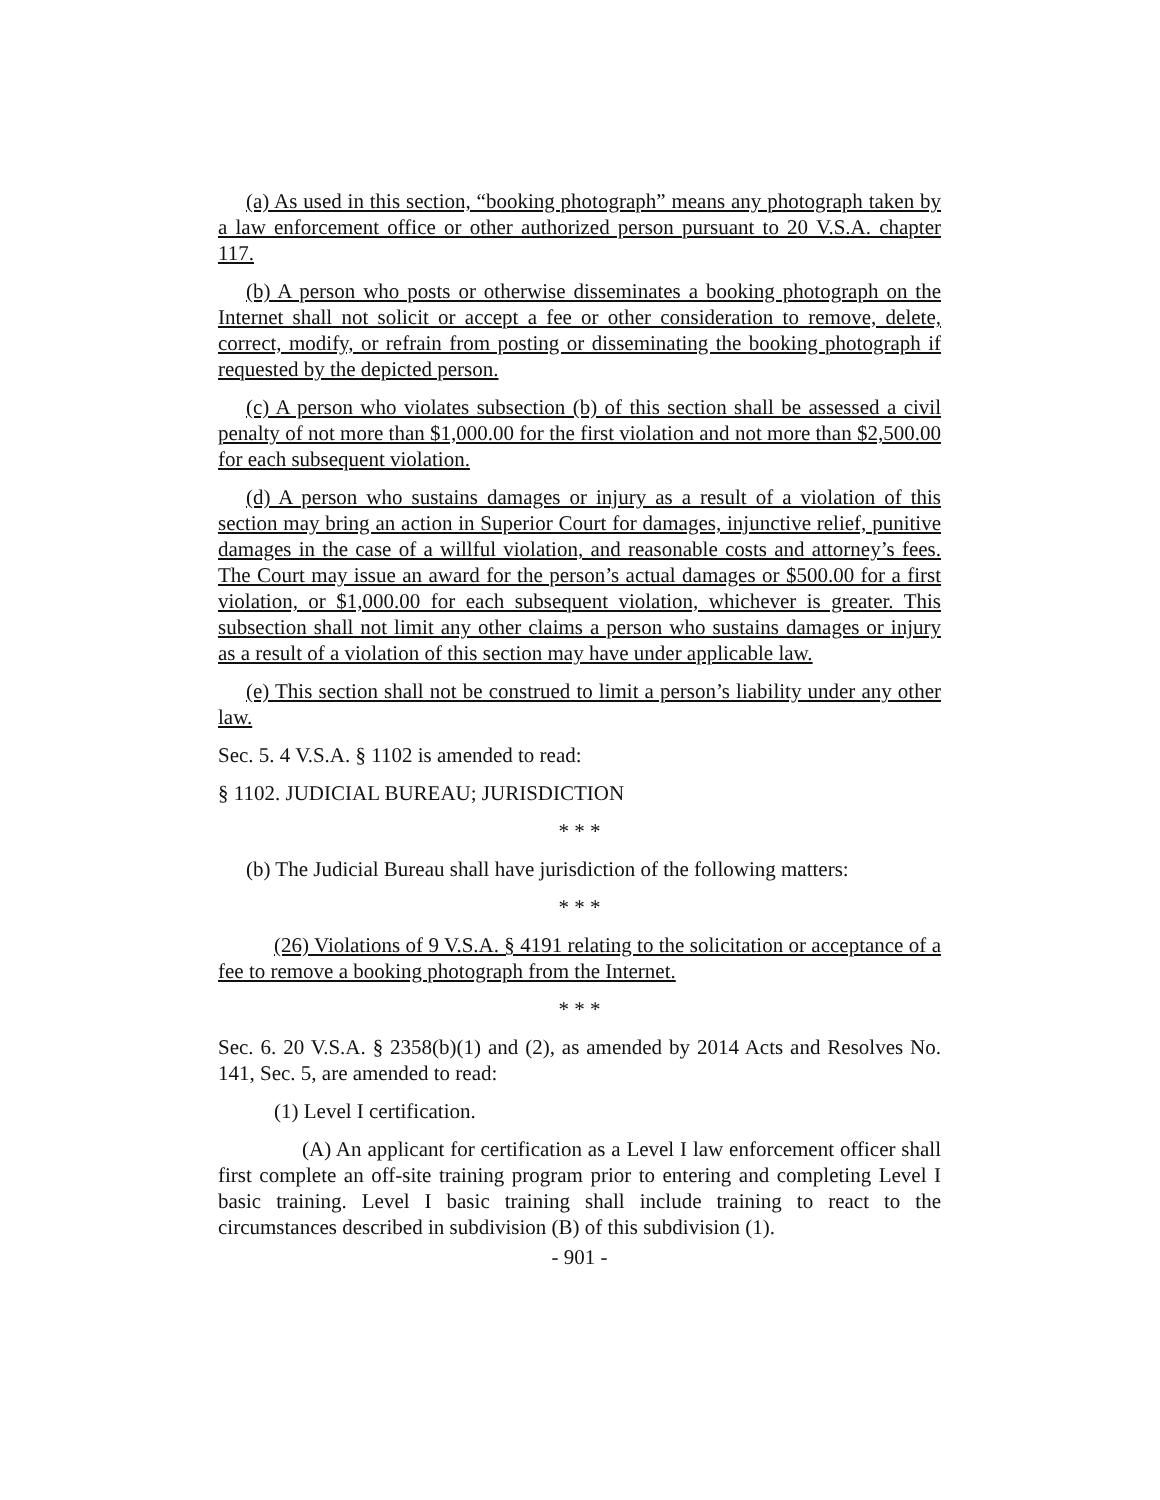(a) As used in this section, “booking photograph” means any photograph taken by a law enforcement office or other authorized person pursuant to 20 V.S.A. chapter 117.
(b) A person who posts or otherwise disseminates a booking photograph on the Internet shall not solicit or accept a fee or other consideration to remove, delete, correct, modify, or refrain from posting or disseminating the booking photograph if requested by the depicted person.
(c) A person who violates subsection (b) of this section shall be assessed a civil penalty of not more than $1,000.00 for the first violation and not more than $2,500.00 for each subsequent violation.
(d) A person who sustains damages or injury as a result of a violation of this section may bring an action in Superior Court for damages, injunctive relief, punitive damages in the case of a willful violation, and reasonable costs and attorney’s fees. The Court may issue an award for the person’s actual damages or $500.00 for a first violation, or $1,000.00 for each subsequent violation, whichever is greater. This subsection shall not limit any other claims a person who sustains damages or injury as a result of a violation of this section may have under applicable law.
(e) This section shall not be construed to limit a person’s liability under any other law.
Sec. 5. 4 V.S.A. § 1102 is amended to read:
§ 1102. JUDICIAL BUREAU; JURISDICTION
* * *
(b) The Judicial Bureau shall have jurisdiction of the following matters:
* * *
(26) Violations of 9 V.S.A. § 4191 relating to the solicitation or acceptance of a fee to remove a booking photograph from the Internet.
* * *
Sec. 6. 20 V.S.A. § 2358(b)(1) and (2), as amended by 2014 Acts and Resolves No. 141, Sec. 5, are amended to read:
(1) Level I certification.
(A) An applicant for certification as a Level I law enforcement officer shall first complete an off-site training program prior to entering and completing Level I basic training. Level I basic training shall include training to react to the circumstances described in subdivision (B) of this subdivision (1).
- 901 -